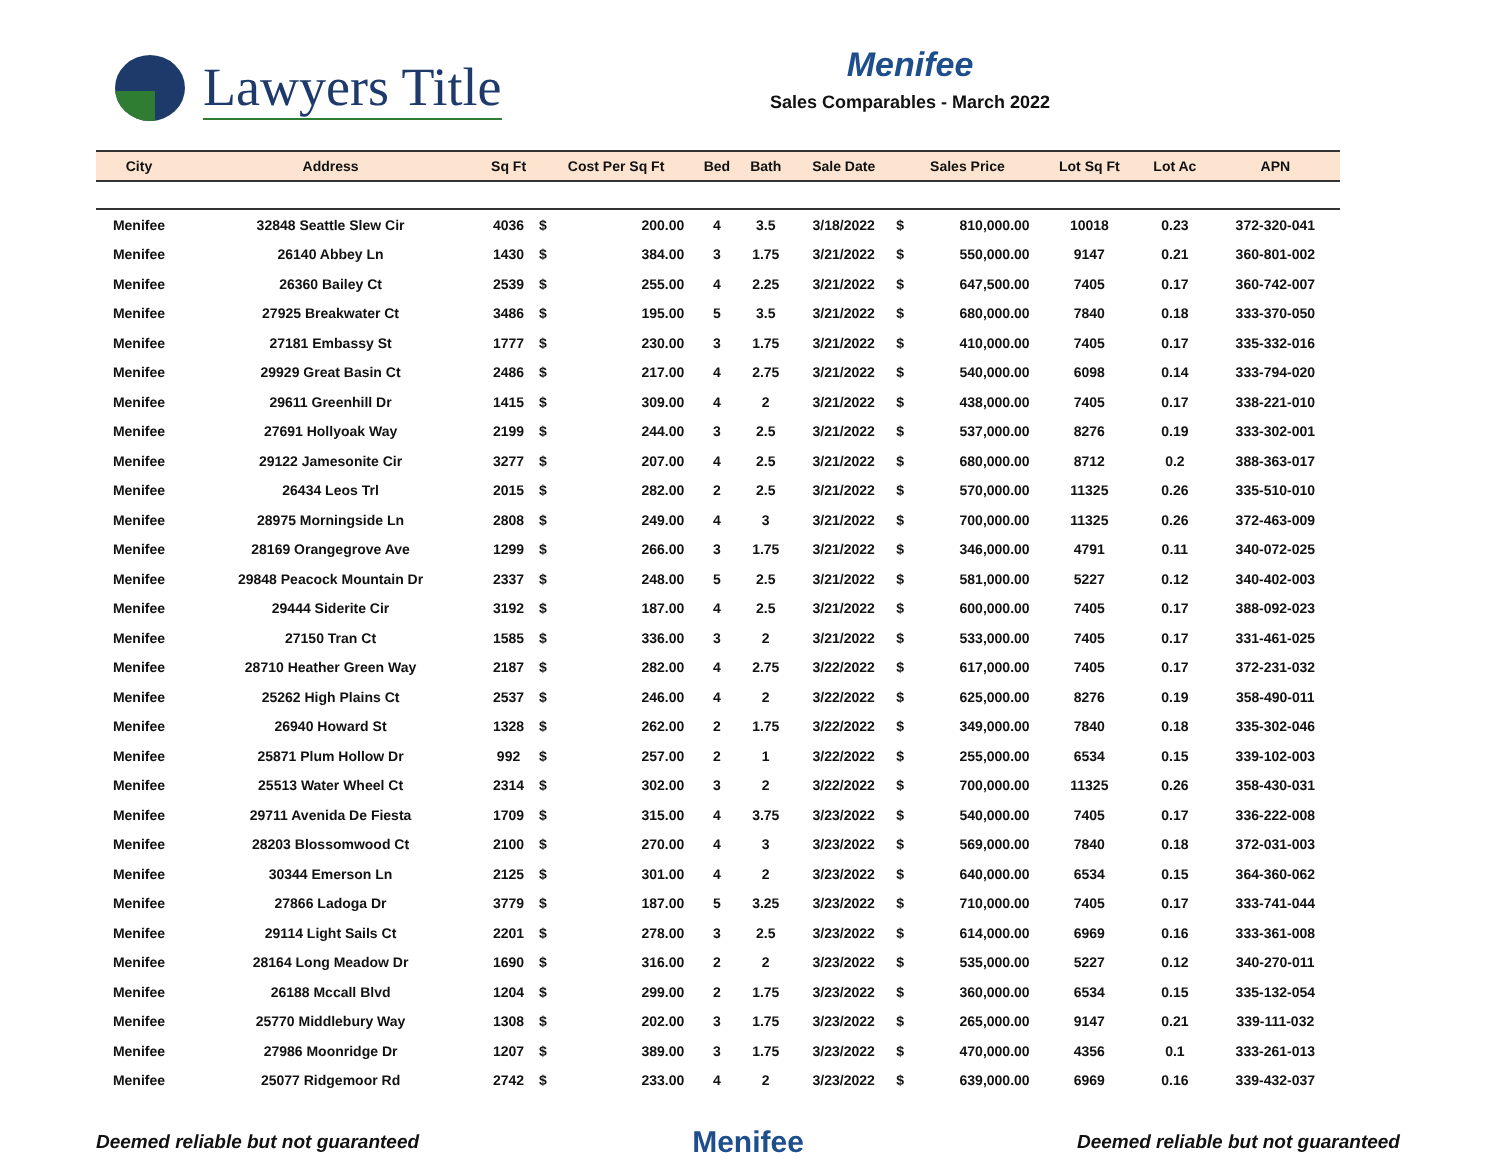Lawyers Title
Menifee
Sales Comparables - March 2022
| City | Address | Sq Ft | Cost Per Sq Ft | | Bed | Bath | Sale Date | Sales Price | | Lot Sq Ft | Lot Ac | APN |
| --- | --- | --- | --- | --- | --- | --- | --- | --- | --- | --- | --- | --- |
| Menifee | 32848 Seattle Slew Cir | 4036 | $ | 200.00 | 4 | 3.5 | 3/18/2022 | $ | 810,000.00 | 10018 | 0.23 | 372-320-041 |
| Menifee | 26140 Abbey Ln | 1430 | $ | 384.00 | 3 | 1.75 | 3/21/2022 | $ | 550,000.00 | 9147 | 0.21 | 360-801-002 |
| Menifee | 26360 Bailey Ct | 2539 | $ | 255.00 | 4 | 2.25 | 3/21/2022 | $ | 647,500.00 | 7405 | 0.17 | 360-742-007 |
| Menifee | 27925 Breakwater Ct | 3486 | $ | 195.00 | 5 | 3.5 | 3/21/2022 | $ | 680,000.00 | 7840 | 0.18 | 333-370-050 |
| Menifee | 27181 Embassy St | 1777 | $ | 230.00 | 3 | 1.75 | 3/21/2022 | $ | 410,000.00 | 7405 | 0.17 | 335-332-016 |
| Menifee | 29929 Great Basin Ct | 2486 | $ | 217.00 | 4 | 2.75 | 3/21/2022 | $ | 540,000.00 | 6098 | 0.14 | 333-794-020 |
| Menifee | 29611 Greenhill Dr | 1415 | $ | 309.00 | 4 | 2 | 3/21/2022 | $ | 438,000.00 | 7405 | 0.17 | 338-221-010 |
| Menifee | 27691 Hollyoak Way | 2199 | $ | 244.00 | 3 | 2.5 | 3/21/2022 | $ | 537,000.00 | 8276 | 0.19 | 333-302-001 |
| Menifee | 29122 Jamesonite Cir | 3277 | $ | 207.00 | 4 | 2.5 | 3/21/2022 | $ | 680,000.00 | 8712 | 0.2 | 388-363-017 |
| Menifee | 26434 Leos Trl | 2015 | $ | 282.00 | 2 | 2.5 | 3/21/2022 | $ | 570,000.00 | 11325 | 0.26 | 335-510-010 |
| Menifee | 28975 Morningside Ln | 2808 | $ | 249.00 | 4 | 3 | 3/21/2022 | $ | 700,000.00 | 11325 | 0.26 | 372-463-009 |
| Menifee | 28169 Orangegrove Ave | 1299 | $ | 266.00 | 3 | 1.75 | 3/21/2022 | $ | 346,000.00 | 4791 | 0.11 | 340-072-025 |
| Menifee | 29848 Peacock Mountain Dr | 2337 | $ | 248.00 | 5 | 2.5 | 3/21/2022 | $ | 581,000.00 | 5227 | 0.12 | 340-402-003 |
| Menifee | 29444 Siderite Cir | 3192 | $ | 187.00 | 4 | 2.5 | 3/21/2022 | $ | 600,000.00 | 7405 | 0.17 | 388-092-023 |
| Menifee | 27150 Tran Ct | 1585 | $ | 336.00 | 3 | 2 | 3/21/2022 | $ | 533,000.00 | 7405 | 0.17 | 331-461-025 |
| Menifee | 28710 Heather Green Way | 2187 | $ | 282.00 | 4 | 2.75 | 3/22/2022 | $ | 617,000.00 | 7405 | 0.17 | 372-231-032 |
| Menifee | 25262 High Plains Ct | 2537 | $ | 246.00 | 4 | 2 | 3/22/2022 | $ | 625,000.00 | 8276 | 0.19 | 358-490-011 |
| Menifee | 26940 Howard St | 1328 | $ | 262.00 | 2 | 1.75 | 3/22/2022 | $ | 349,000.00 | 7840 | 0.18 | 335-302-046 |
| Menifee | 25871 Plum Hollow Dr | 992 | $ | 257.00 | 2 | 1 | 3/22/2022 | $ | 255,000.00 | 6534 | 0.15 | 339-102-003 |
| Menifee | 25513 Water Wheel Ct | 2314 | $ | 302.00 | 3 | 2 | 3/22/2022 | $ | 700,000.00 | 11325 | 0.26 | 358-430-031 |
| Menifee | 29711 Avenida De Fiesta | 1709 | $ | 315.00 | 4 | 3.75 | 3/23/2022 | $ | 540,000.00 | 7405 | 0.17 | 336-222-008 |
| Menifee | 28203 Blossomwood Ct | 2100 | $ | 270.00 | 4 | 3 | 3/23/2022 | $ | 569,000.00 | 7840 | 0.18 | 372-031-003 |
| Menifee | 30344 Emerson Ln | 2125 | $ | 301.00 | 4 | 2 | 3/23/2022 | $ | 640,000.00 | 6534 | 0.15 | 364-360-062 |
| Menifee | 27866 Ladoga Dr | 3779 | $ | 187.00 | 5 | 3.25 | 3/23/2022 | $ | 710,000.00 | 7405 | 0.17 | 333-741-044 |
| Menifee | 29114 Light Sails Ct | 2201 | $ | 278.00 | 3 | 2.5 | 3/23/2022 | $ | 614,000.00 | 6969 | 0.16 | 333-361-008 |
| Menifee | 28164 Long Meadow Dr | 1690 | $ | 316.00 | 2 | 2 | 3/23/2022 | $ | 535,000.00 | 5227 | 0.12 | 340-270-011 |
| Menifee | 26188 Mccall Blvd | 1204 | $ | 299.00 | 2 | 1.75 | 3/23/2022 | $ | 360,000.00 | 6534 | 0.15 | 335-132-054 |
| Menifee | 25770 Middlebury Way | 1308 | $ | 202.00 | 3 | 1.75 | 3/23/2022 | $ | 265,000.00 | 9147 | 0.21 | 339-111-032 |
| Menifee | 27986 Moonridge Dr | 1207 | $ | 389.00 | 3 | 1.75 | 3/23/2022 | $ | 470,000.00 | 4356 | 0.1 | 333-261-013 |
| Menifee | 25077 Ridgemoor Rd | 2742 | $ | 233.00 | 4 | 2 | 3/23/2022 | $ | 639,000.00 | 6969 | 0.16 | 339-432-037 |
Deemed reliable but not guaranteed Menifee Deemed reliable but not guaranteed